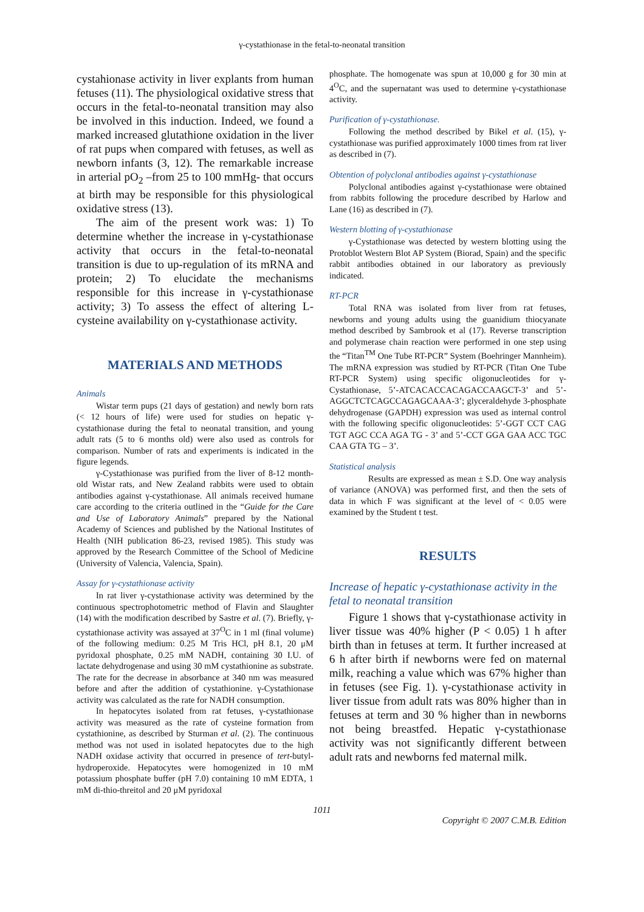γ-cystathionase in the fetal-to-neonatal transition
cystahionase activity in liver explants from human fetuses (11). The physiological oxidative stress that occurs in the fetal-to-neonatal transition may also be involved in this induction. Indeed, we found a marked increased glutathione oxidation in the liver of rat pups when compared with fetuses, as well as newborn infants (3, 12). The remarkable increase in arterial pO<sub>2</sub> –from 25 to 100 mmHg- that occurs at birth may be responsible for this physiological oxidative stress (13).
The aim of the present work was: 1) To determine whether the increase in γ-cystathionase activity that occurs in the fetal-to-neonatal transition is due to up-regulation of its mRNA and protein; 2) To elucidate the mechanisms responsible for this increase in γ-cystathionase activity; 3) To assess the effect of altering L-cysteine availability on γ-cystathionase activity.
MATERIALS AND METHODS
Animals
Wistar term pups (21 days of gestation) and newly born rats (< 12 hours of life) were used for studies on hepatic γ-cystathionase during the fetal to neonatal transition, and young adult rats (5 to 6 months old) were also used as controls for comparison. Number of rats and experiments is indicated in the figure legends.
γ-Cystathionase was purified from the liver of 8-12 month-old Wistar rats, and New Zealand rabbits were used to obtain antibodies against γ-cystathionase. All animals received humane care according to the criteria outlined in the “Guide for the Care and Use of Laboratory Animals” prepared by the National Academy of Sciences and published by the National Institutes of Health (NIH publication 86-23, revised 1985). This study was approved by the Research Committee of the School of Medicine (University of Valencia, Valencia, Spain).
Assay for γ-cystathionase activity
In rat liver γ-cystathionase activity was determined by the continuous spectrophotometric method of Flavin and Slaughter (14) with the modification described by Sastre et al. (7). Briefly, γ-cystathionase activity was assayed at 37<sup>O</sup>C in 1 ml (final volume) of the following medium: 0.25 M Tris HCl, pH 8.1, 20 μM pyridoxal phosphate, 0.25 mM NADH, containing 30 I.U. of lactate dehydrogenase and using 30 mM cystathionine as substrate. The rate for the decrease in absorbance at 340 nm was measured before and after the addition of cystathionine. γ-Cystathionase activity was calculated as the rate for NADH consumption.
In hepatocytes isolated from rat fetuses, γ-cystathionase activity was measured as the rate of cysteine formation from cystathionine, as described by Sturman et al. (2). The continuous method was not used in isolated hepatocytes due to the high NADH oxidase activity that occurred in presence of tert-butyl-hydroperoxide. Hepatocytes were homogenized in 10 mM potassium phosphate buffer (pH 7.0) containing 10 mM EDTA, 1 mM di-thio-threitol and 20 μM pyridoxal
phosphate. The homogenate was spun at 10,000 g for 30 min at 4<sup>O</sup>C, and the supernatant was used to determine γ-cystathionase activity.
Purification of γ-cystathionase.
Following the method described by Bikel et al. (15), γ-cystathionase was purified approximately 1000 times from rat liver as described in (7).
Obtention of polyclonal antibodies against γ-cystathionase
Polyclonal antibodies against γ-cystathionase were obtained from rabbits following the procedure described by Harlow and Lane (16) as described in (7).
Western blotting of γ-cystathionase
γ-Cystathionase was detected by western blotting using the Protoblot Western Blot AP System (Biorad, Spain) and the specific rabbit antibodies obtained in our laboratory as previously indicated.
RT-PCR
Total RNA was isolated from liver from rat fetuses, newborns and young adults using the guanidium thiocyanate method described by Sambrook et al (17). Reverse transcription and polymerase chain reaction were performed in one step using the “Titan<sup>TM</sup> One Tube RT-PCR” System (Boehringer Mannheim). The mRNA expression was studied by RT-PCR (Titan One Tube RT-PCR System) using specific oligonucleotides for γ-Cystathionase, 5’-ATCACACCACAGACCAAGCT-3’ and 5’-AGGCTCTCAGCCAGAGCAAA-3’; glyceraldehyde 3-phosphate dehydrogenase (GAPDH) expression was used as internal control with the following specific oligonucleotides: 5’-GGT CCT CAG TGT AGC CCA AGA TG - 3’ and 5’-CCT GGA GAA ACC TGC CAA GTA TG – 3’.
Statistical analysis
Results are expressed as mean ± S.D. One way analysis of variance (ANOVA) was performed first, and then the sets of data in which F was significant at the level of < 0.05 were examined by the Student t test.
RESULTS
Increase of hepatic γ-cystathionase activity in the fetal to neonatal transition
Figure 1 shows that γ-cystathionase activity in liver tissue was 40% higher (P < 0.05) 1 h after birth than in fetuses at term. It further increased at 6 h after birth if newborns were fed on maternal milk, reaching a value which was 67% higher than in fetuses (see Fig. 1). γ-cystathionase activity in liver tissue from adult rats was 80% higher than in fetuses at term and 30 % higher than in newborns not being breastfed. Hepatic γ-cystathionase activity was not significantly different between adult rats and newborns fed maternal milk.
1011
Copyright © 2007 C.M.B. Edition